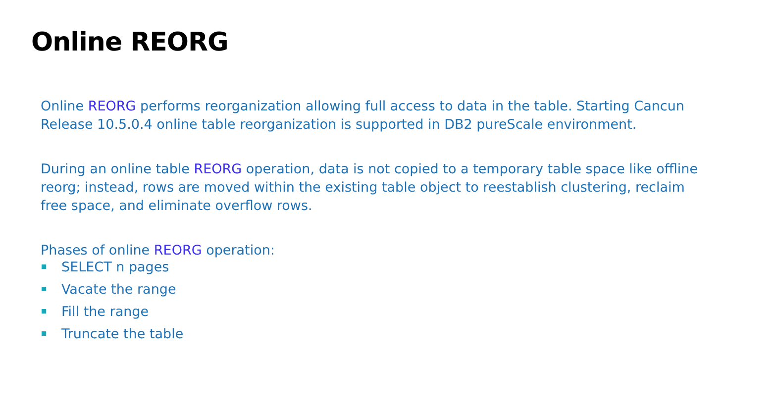Online REORG
Online REORG performs reorganization allowing full access to data in the table. Starting Cancun Release 10.5.0.4 online table reorganization is supported in DB2 pureScale environment.
During an online table REORG operation, data is not copied to a temporary table space like offline reorg; instead, rows are moved within the existing table object to reestablish clustering, reclaim free space, and eliminate overflow rows.
Phases of online REORG operation:
SELECT n pages
Vacate the range
Fill the range
Truncate the table